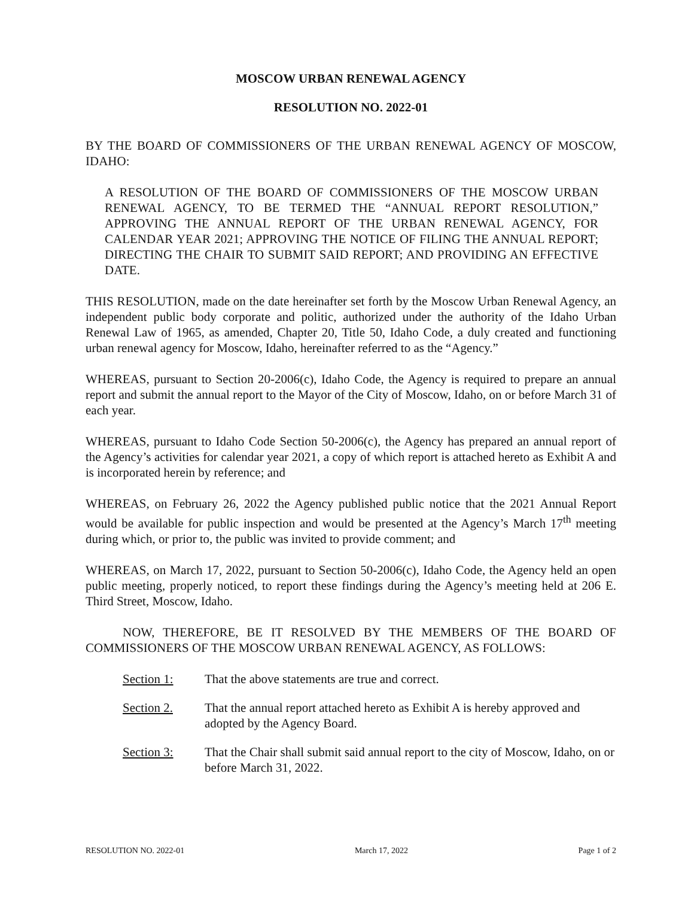MOSCOW URBAN RENEWAL AGENCY
RESOLUTION NO. 2022-01
BY THE BOARD OF COMMISSIONERS OF THE URBAN RENEWAL AGENCY OF MOSCOW, IDAHO:
A RESOLUTION OF THE BOARD OF COMMISSIONERS OF THE MOSCOW URBAN RENEWAL AGENCY, TO BE TERMED THE “ANNUAL REPORT RESOLUTION,” APPROVING THE ANNUAL REPORT OF THE URBAN RENEWAL AGENCY, FOR CALENDAR YEAR 2021; APPROVING THE NOTICE OF FILING THE ANNUAL REPORT; DIRECTING THE CHAIR TO SUBMIT SAID REPORT; AND PROVIDING AN EFFECTIVE DATE.
THIS RESOLUTION, made on the date hereinafter set forth by the Moscow Urban Renewal Agency, an independent public body corporate and politic, authorized under the authority of the Idaho Urban Renewal Law of 1965, as amended, Chapter 20, Title 50, Idaho Code, a duly created and functioning urban renewal agency for Moscow, Idaho, hereinafter referred to as the “Agency.”
WHEREAS, pursuant to Section 20-2006(c), Idaho Code, the Agency is required to prepare an annual report and submit the annual report to the Mayor of the City of Moscow, Idaho, on or before March 31 of each year.
WHEREAS, pursuant to Idaho Code Section 50-2006(c), the Agency has prepared an annual report of the Agency’s activities for calendar year 2021, a copy of which report is attached hereto as Exhibit A and is incorporated herein by reference; and
WHEREAS, on February 26, 2022 the Agency published public notice that the 2021 Annual Report would be available for public inspection and would be presented at the Agency’s March 17<sup>th</sup> meeting during which, or prior to, the public was invited to provide comment; and
WHEREAS, on March 17, 2022, pursuant to Section 50-2006(c), Idaho Code, the Agency held an open public meeting, properly noticed, to report these findings during the Agency’s meeting held at 206 E. Third Street, Moscow, Idaho.
NOW, THEREFORE, BE IT RESOLVED BY THE MEMBERS OF THE BOARD OF COMMISSIONERS OF THE MOSCOW URBAN RENEWAL AGENCY, AS FOLLOWS:
Section 1: That the above statements are true and correct.
Section 2. That the annual report attached hereto as Exhibit A is hereby approved and adopted by the Agency Board.
Section 3: That the Chair shall submit said annual report to the city of Moscow, Idaho, on or before March 31, 2022.
RESOLUTION NO. 2022-01 March 17, 2022 Page 1 of 2